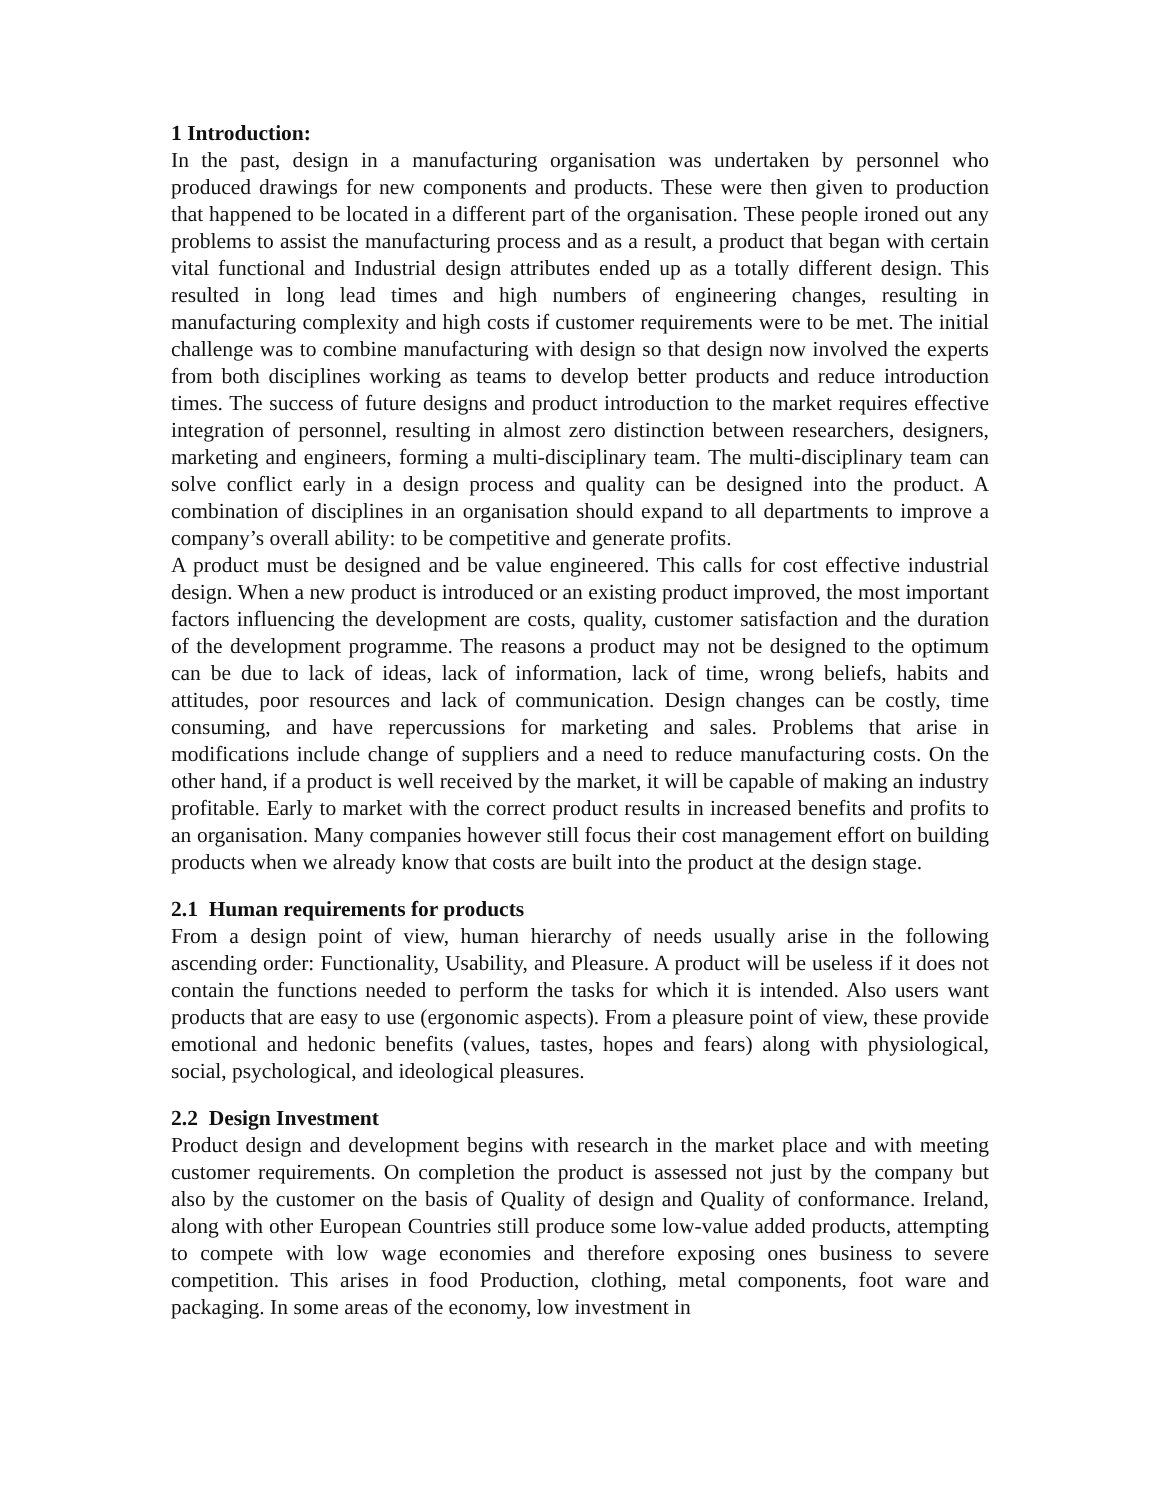1 Introduction:
In the past, design in a manufacturing organisation was undertaken by personnel who produced drawings for new components and products. These were then given to production that happened to be located in a different part of the organisation. These people ironed out any problems to assist the manufacturing process and as a result, a product that began with certain vital functional and Industrial design attributes ended up as a totally different design. This resulted in long lead times and high numbers of engineering changes, resulting in manufacturing complexity and high costs if customer requirements were to be met. The initial challenge was to combine manufacturing with design so that design now involved the experts from both disciplines working as teams to develop better products and reduce introduction times. The success of future designs and product introduction to the market requires effective integration of personnel, resulting in almost zero distinction between researchers, designers, marketing and engineers, forming a multi-disciplinary team. The multi-disciplinary team can solve conflict early in a design process and quality can be designed into the product. A combination of disciplines in an organisation should expand to all departments to improve a company’s overall ability: to be competitive and generate profits.
A product must be designed and be value engineered. This calls for cost effective industrial design. When a new product is introduced or an existing product improved, the most important factors influencing the development are costs, quality, customer satisfaction and the duration of the development programme. The reasons a product may not be designed to the optimum can be due to lack of ideas, lack of information, lack of time, wrong beliefs, habits and attitudes, poor resources and lack of communication. Design changes can be costly, time consuming, and have repercussions for marketing and sales. Problems that arise in modifications include change of suppliers and a need to reduce manufacturing costs. On the other hand, if a product is well received by the market, it will be capable of making an industry profitable. Early to market with the correct product results in increased benefits and profits to an organisation. Many companies however still focus their cost management effort on building products when we already know that costs are built into the product at the design stage.
2.1 Human requirements for products
From a design point of view, human hierarchy of needs usually arise in the following ascending order: Functionality, Usability, and Pleasure. A product will be useless if it does not contain the functions needed to perform the tasks for which it is intended. Also users want products that are easy to use (ergonomic aspects). From a pleasure point of view, these provide emotional and hedonic benefits (values, tastes, hopes and fears) along with physiological, social, psychological, and ideological pleasures.
2.2 Design Investment
Product design and development begins with research in the market place and with meeting customer requirements. On completion the product is assessed not just by the company but also by the customer on the basis of Quality of design and Quality of conformance. Ireland, along with other European Countries still produce some low-value added products, attempting to compete with low wage economies and therefore exposing ones business to severe competition. This arises in food Production, clothing, metal components, foot ware and packaging. In some areas of the economy, low investment in